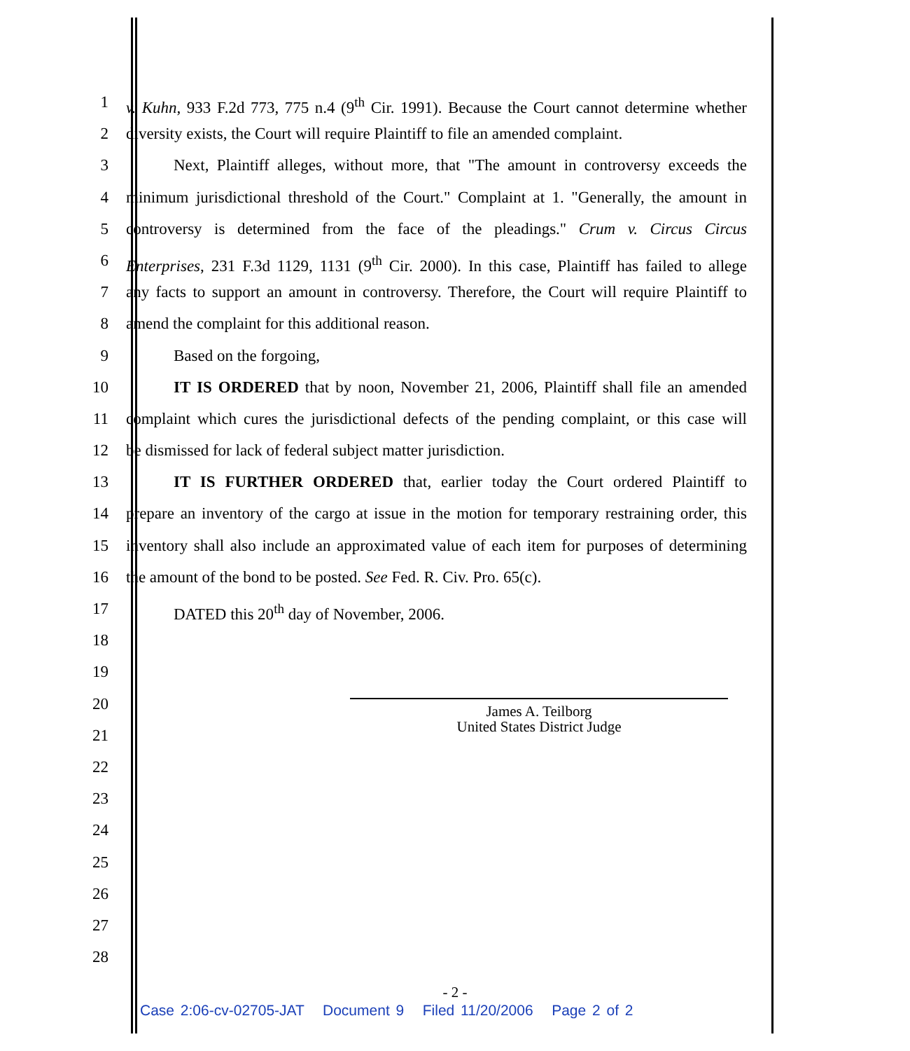1 v. Kuhn, 933 F.2d 773, 775 n.4 (9<sup>th</sup> Cir. 1991). Because the Court cannot determine whether
2 diversity exists, the Court will require Plaintiff to file an amended complaint.
3 Next, Plaintiff alleges, without more, that "The amount in controversy exceeds the
4 minimum jurisdictional threshold of the Court." Complaint at 1. "Generally, the amount in
5 controversy is determined from the face of the pleadings." Crum v. Circus Circus
6 Enterprises, 231 F.3d 1129, 1131 (9<sup>th</sup> Cir. 2000). In this case, Plaintiff has failed to allege
7 any facts to support an amount in controversy. Therefore, the Court will require Plaintiff to
8 amend the complaint for this additional reason.
9 Based on the forgoing,
10 IT IS ORDERED that by noon, November 21, 2006, Plaintiff shall file an amended
11 complaint which cures the jurisdictional defects of the pending complaint, or this case will
12 be dismissed for lack of federal subject matter jurisdiction.
13 IT IS FURTHER ORDERED that, earlier today the Court ordered Plaintiff to
14 prepare an inventory of the cargo at issue in the motion for temporary restraining order, this
15 inventory shall also include an approximated value of each item for purposes of determining
16 the amount of the bond to be posted. See Fed. R. Civ. Pro. 65(c).
17 DATED this 20<sup>th</sup> day of November, 2006.
18
19
20
21
22
23
24
25
26
27
28
James A. Teilborg
United States District Judge
- 2 -
Case 2:06-cv-02705-JAT Document 9 Filed 11/20/2006 Page 2 of 2